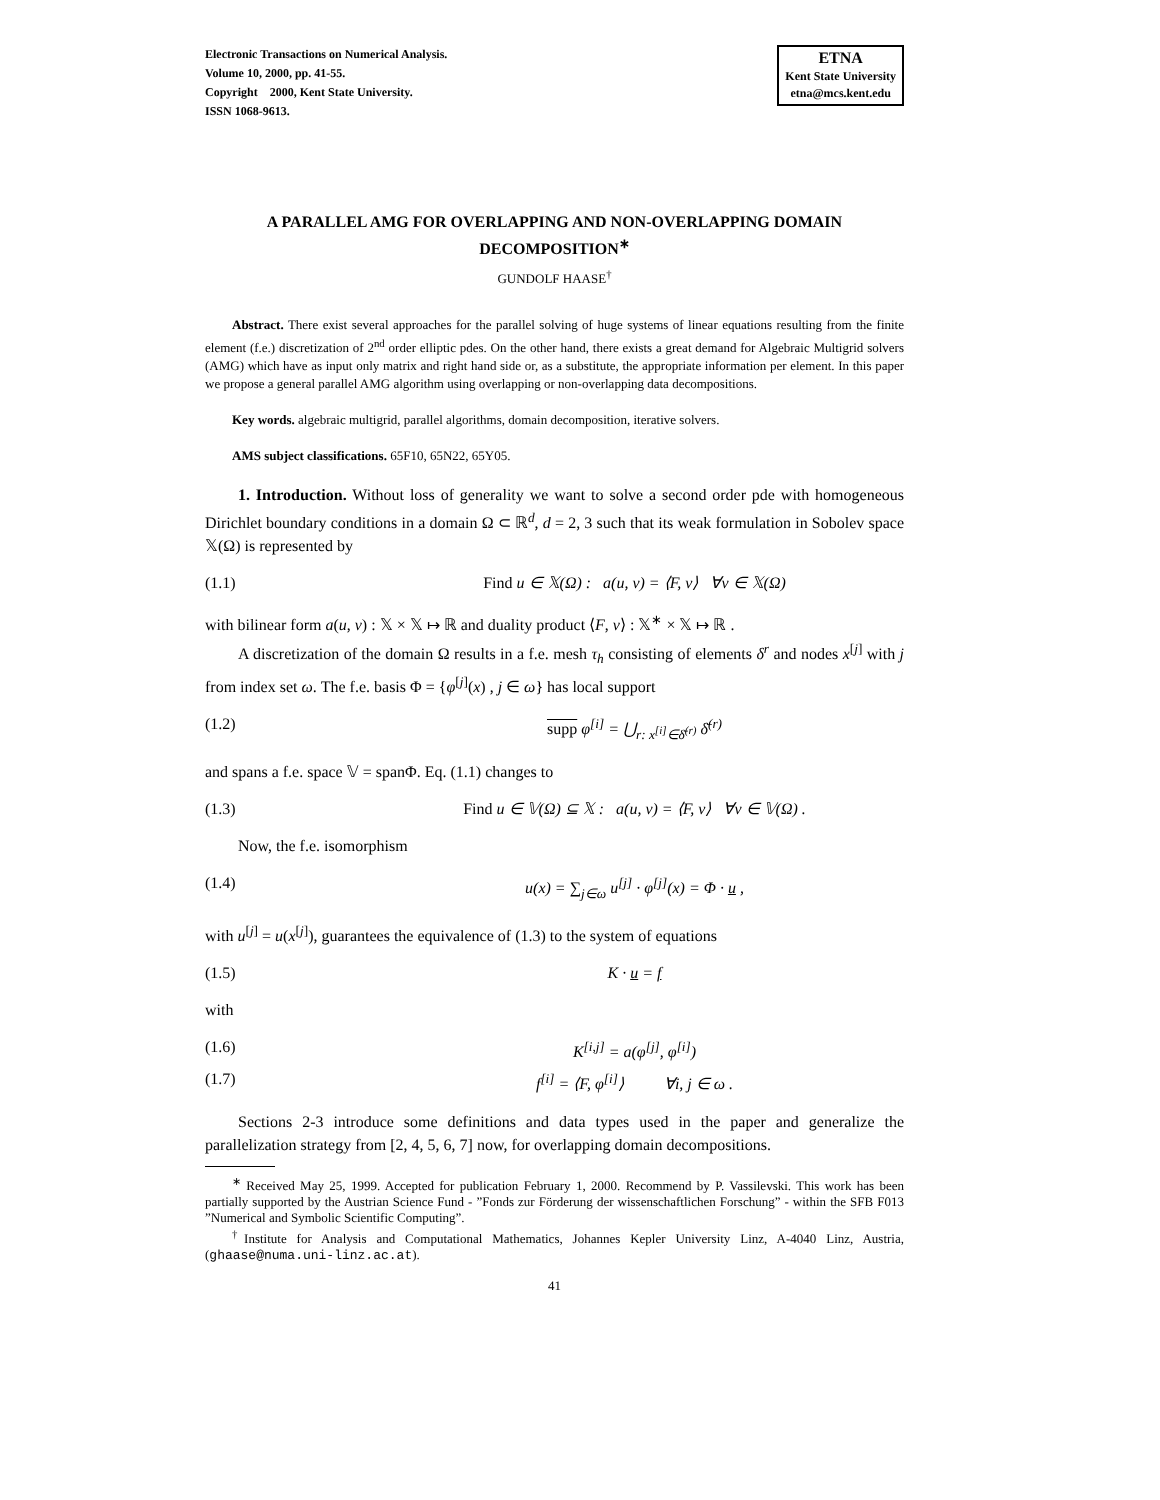Electronic Transactions on Numerical Analysis.
Volume 10, 2000, pp. 41-55.
Copyright 2000, Kent State University.
ISSN 1068-9613.
ETNA
Kent State University
etna@mcs.kent.edu
A PARALLEL AMG FOR OVERLAPPING AND NON-OVERLAPPING DOMAIN DECOMPOSITION<sup>∗</sup>
GUNDOLF HAASE<sup>†</sup>
Abstract. There exist several approaches for the parallel solving of huge systems of linear equations resulting from the finite element (f.e.) discretization of 2<sup>nd</sup> order elliptic pdes. On the other hand, there exists a great demand for Algebraic Multigrid solvers (AMG) which have as input only matrix and right hand side or, as a substitute, the appropriate information per element. In this paper we propose a general parallel AMG algorithm using overlapping or non-overlapping data decompositions.
Key words. algebraic multigrid, parallel algorithms, domain decomposition, iterative solvers.
AMS subject classifications. 65F10, 65N22, 65Y05.
1. Introduction. Without loss of generality we want to solve a second order pde with homogeneous Dirichlet boundary conditions in a domain Ω ⊂ ℝ<sup>d</sup>, d = 2, 3 such that its weak formulation in Sobolev space 𝕏(Ω) is represented by
(1.1) Find u ∈ 𝕏(Ω) : a(u, v) = ⟨F, v⟩ ∀v ∈ 𝕏(Ω)
with bilinear form a(u, v) : 𝕏 × 𝕏 ↦ ℝ and duality product ⟨F, v⟩ : 𝕏<sup>∗</sup> × 𝕏 ↦ ℝ .
A discretization of the domain Ω results in a f.e. mesh τ<sub>h</sub> consisting of elements δ<sup>r</sup> and nodes x<sup>[j]</sup> with j from index set ω. The f.e. basis Φ = {φ<sup>[j]</sup>(x) , j ∈ ω} has local support
(1.2) supp φ<sup>[i]</sup> = ⋃<sub>r: x<sup>[i]</sup>∈δ̄<sup>(r)</sup></sub> δ̄<sup>(r)</sup>
and spans a f.e. space 𝕍 = spanΦ. Eq. (1.1) changes to
(1.3) Find u ∈ 𝕍(Ω) ⊆ 𝕏 : a(u, v) = ⟨F, v⟩ ∀v ∈ 𝕍(Ω) .
Now, the f.e. isomorphism
(1.4) u(x) = ∑<sub>j∈ω</sub> u<sup>[j]</sup> · φ<sup>[j]</sup>(x) = Φ · u ,
with u<sup>[j]</sup> = u(x<sup>[j]</sup>), guarantees the equivalence of (1.3) to the system of equations
(1.5) K · u = f
with
(1.6) K<sup>[i,j]</sup> = a(φ<sup>[j]</sup>, φ<sup>[i]</sup>)
(1.7) f<sup>[i]</sup> = ⟨F, φ<sup>[i]</sup>⟩ ∀i, j ∈ ω .
Sections 2-3 introduce some definitions and data types used in the paper and generalize the parallelization strategy from [2, 4, 5, 6, 7] now, for overlapping domain decompositions.
<sup>∗</sup> Received May 25, 1999. Accepted for publication February 1, 2000. Recommend by P. Vassilevski. This work has been partially supported by the Austrian Science Fund - ”Fonds zur Förderung der wissenschaftlichen Forschung” - within the SFB F013 ”Numerical and Symbolic Scientific Computing”.
<sup>†</sup> Institute for Analysis and Computational Mathematics, Johannes Kepler University Linz, A-4040 Linz, Austria, (ghaase@numa.uni-linz.ac.at).
41